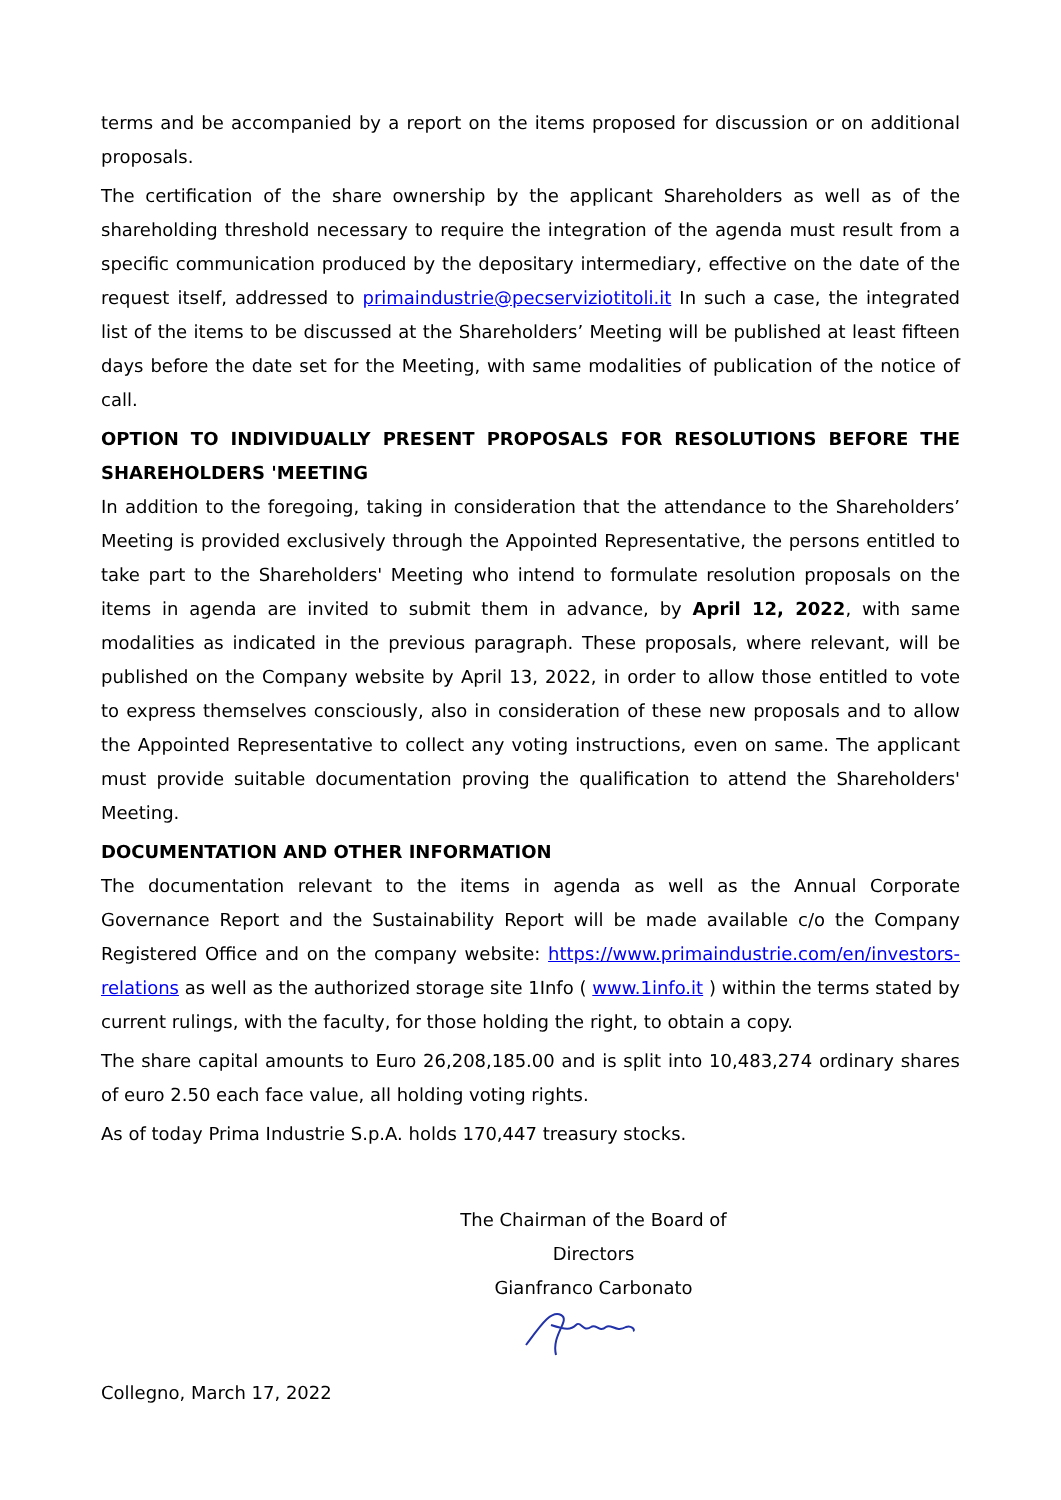terms and be accompanied by a report on the items proposed for discussion or on additional proposals.
The certification of the share ownership by the applicant Shareholders as well as of the shareholding threshold necessary to require the integration of the agenda must result from a specific communication produced by the depositary intermediary, effective on the date of the request itself, addressed to primaindustrie@pecserviziotitoli.it In such a case, the integrated list of the items to be discussed at the Shareholders’ Meeting will be published at least fifteen days before the date set for the Meeting, with same modalities of publication of the notice of call.
OPTION TO INDIVIDUALLY PRESENT PROPOSALS FOR RESOLUTIONS BEFORE THE SHAREHOLDERS 'MEETING
In addition to the foregoing, taking in consideration that the attendance to the Shareholders’ Meeting is provided exclusively through the Appointed Representative, the persons entitled to take part to the Shareholders' Meeting who intend to formulate resolution proposals on the items in agenda are invited to submit them in advance, by April 12, 2022, with same modalities as indicated in the previous paragraph. These proposals, where relevant, will be published on the Company website by April 13, 2022, in order to allow those entitled to vote to express themselves consciously, also in consideration of these new proposals and to allow the Appointed Representative to collect any voting instructions, even on same. The applicant must provide suitable documentation proving the qualification to attend the Shareholders' Meeting.
DOCUMENTATION AND OTHER INFORMATION
The documentation relevant to the items in agenda as well as the Annual Corporate Governance Report and the Sustainability Report will be made available c/o the Company Registered Office and on the company website: https://www.primaindustrie.com/en/investors-relations as well as the authorized storage site 1Info ( www.1info.it ) within the terms stated by current rulings, with the faculty, for those holding the right, to obtain a copy.
The share capital amounts to Euro 26,208,185.00 and is split into 10,483,274 ordinary shares of euro 2.50 each face value, all holding voting rights.
As of today Prima Industrie S.p.A. holds 170,447 treasury stocks.
The Chairman of the Board of Directors
Gianfranco Carbonato
Collegno, March 17, 2022